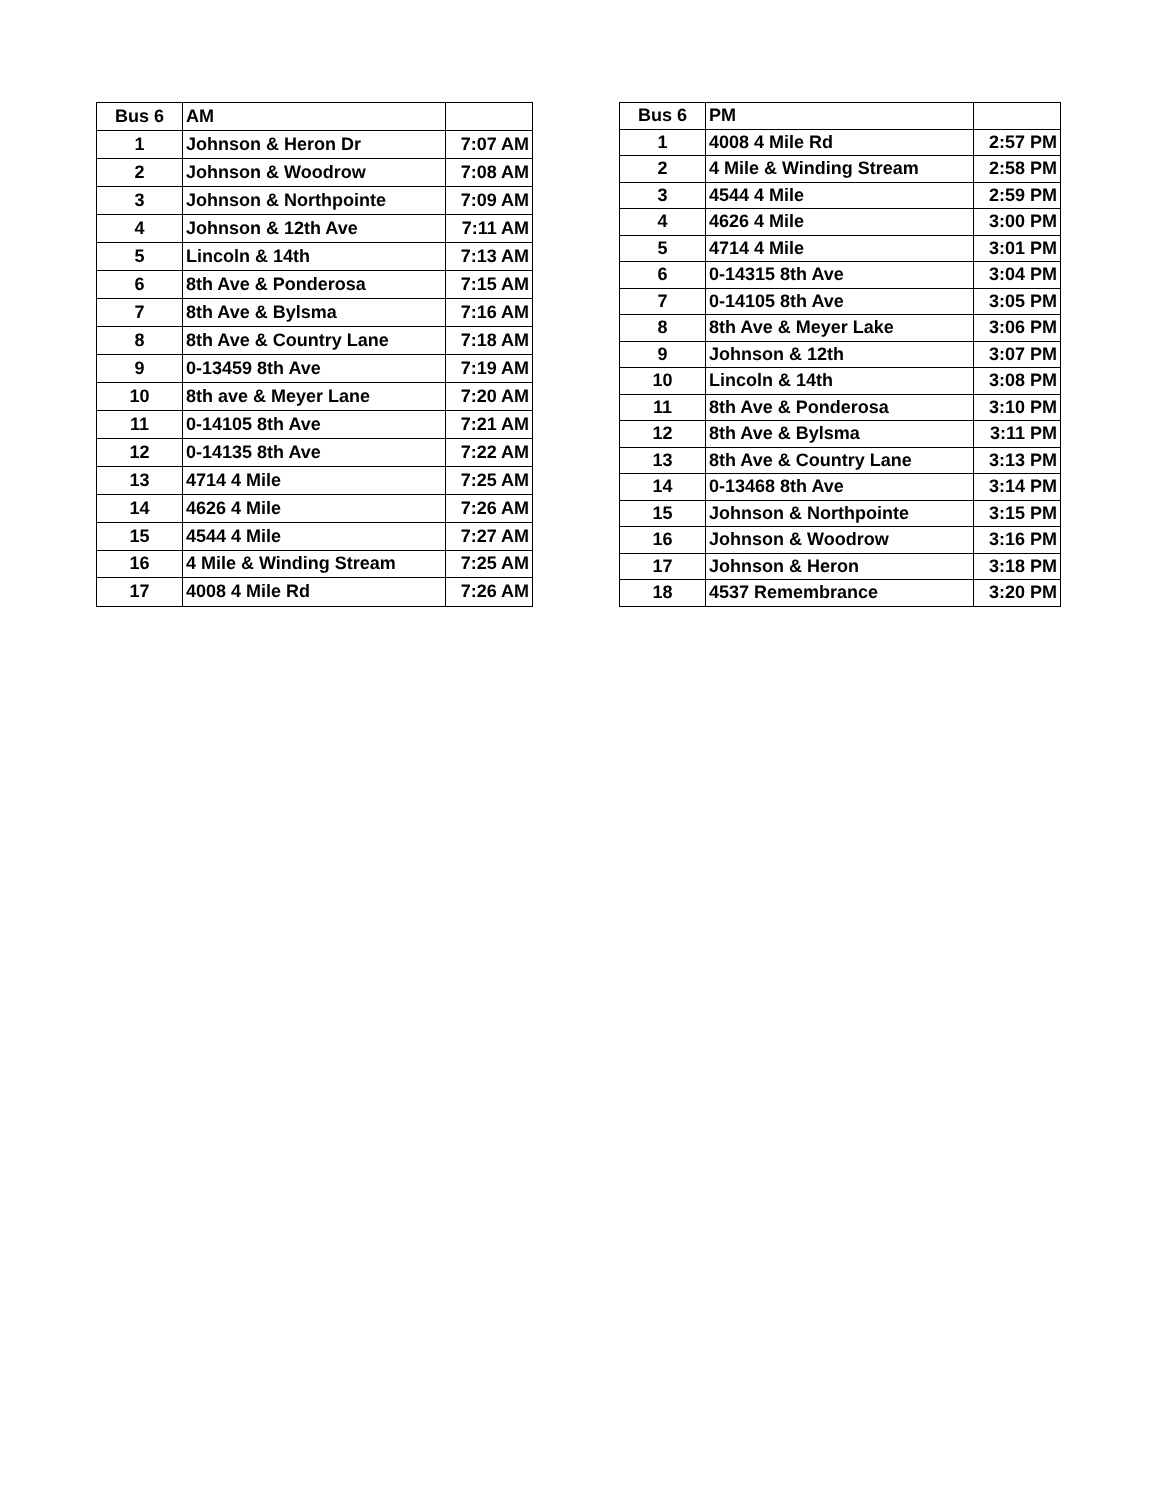| Bus 6 | AM | |
| --- | --- | --- |
| 1 | Johnson & Heron Dr | 7:07 AM |
| 2 | Johnson & Woodrow | 7:08 AM |
| 3 | Johnson & Northpointe | 7:09 AM |
| 4 | Johnson & 12th Ave | 7:11 AM |
| 5 | Lincoln & 14th | 7:13 AM |
| 6 | 8th Ave & Ponderosa | 7:15 AM |
| 7 | 8th Ave & Bylsma | 7:16 AM |
| 8 | 8th Ave & Country Lane | 7:18 AM |
| 9 | 0-13459 8th Ave | 7:19 AM |
| 10 | 8th ave & Meyer Lane | 7:20 AM |
| 11 | 0-14105 8th Ave | 7:21 AM |
| 12 | 0-14135 8th Ave | 7:22 AM |
| 13 | 4714 4 Mile | 7:25 AM |
| 14 | 4626 4 Mile | 7:26 AM |
| 15 | 4544 4 Mile | 7:27 AM |
| 16 | 4 Mile & Winding Stream | 7:25 AM |
| 17 | 4008 4 Mile Rd | 7:26 AM |
| Bus 6 | PM | |
| --- | --- | --- |
| 1 | 4008 4 Mile Rd | 2:57 PM |
| 2 | 4 Mile & Winding Stream | 2:58 PM |
| 3 | 4544 4 Mile | 2:59 PM |
| 4 | 4626 4 Mile | 3:00 PM |
| 5 | 4714 4 Mile | 3:01 PM |
| 6 | 0-14315 8th Ave | 3:04 PM |
| 7 | 0-14105 8th Ave | 3:05 PM |
| 8 | 8th Ave & Meyer Lake | 3:06 PM |
| 9 | Johnson & 12th | 3:07 PM |
| 10 | Lincoln & 14th | 3:08 PM |
| 11 | 8th Ave & Ponderosa | 3:10 PM |
| 12 | 8th Ave & Bylsma | 3:11 PM |
| 13 | 8th Ave & Country Lane | 3:13 PM |
| 14 | 0-13468 8th Ave | 3:14 PM |
| 15 | Johnson & Northpointe | 3:15 PM |
| 16 | Johnson & Woodrow | 3:16 PM |
| 17 | Johnson & Heron | 3:18 PM |
| 18 | 4537 Remembrance | 3:20 PM |